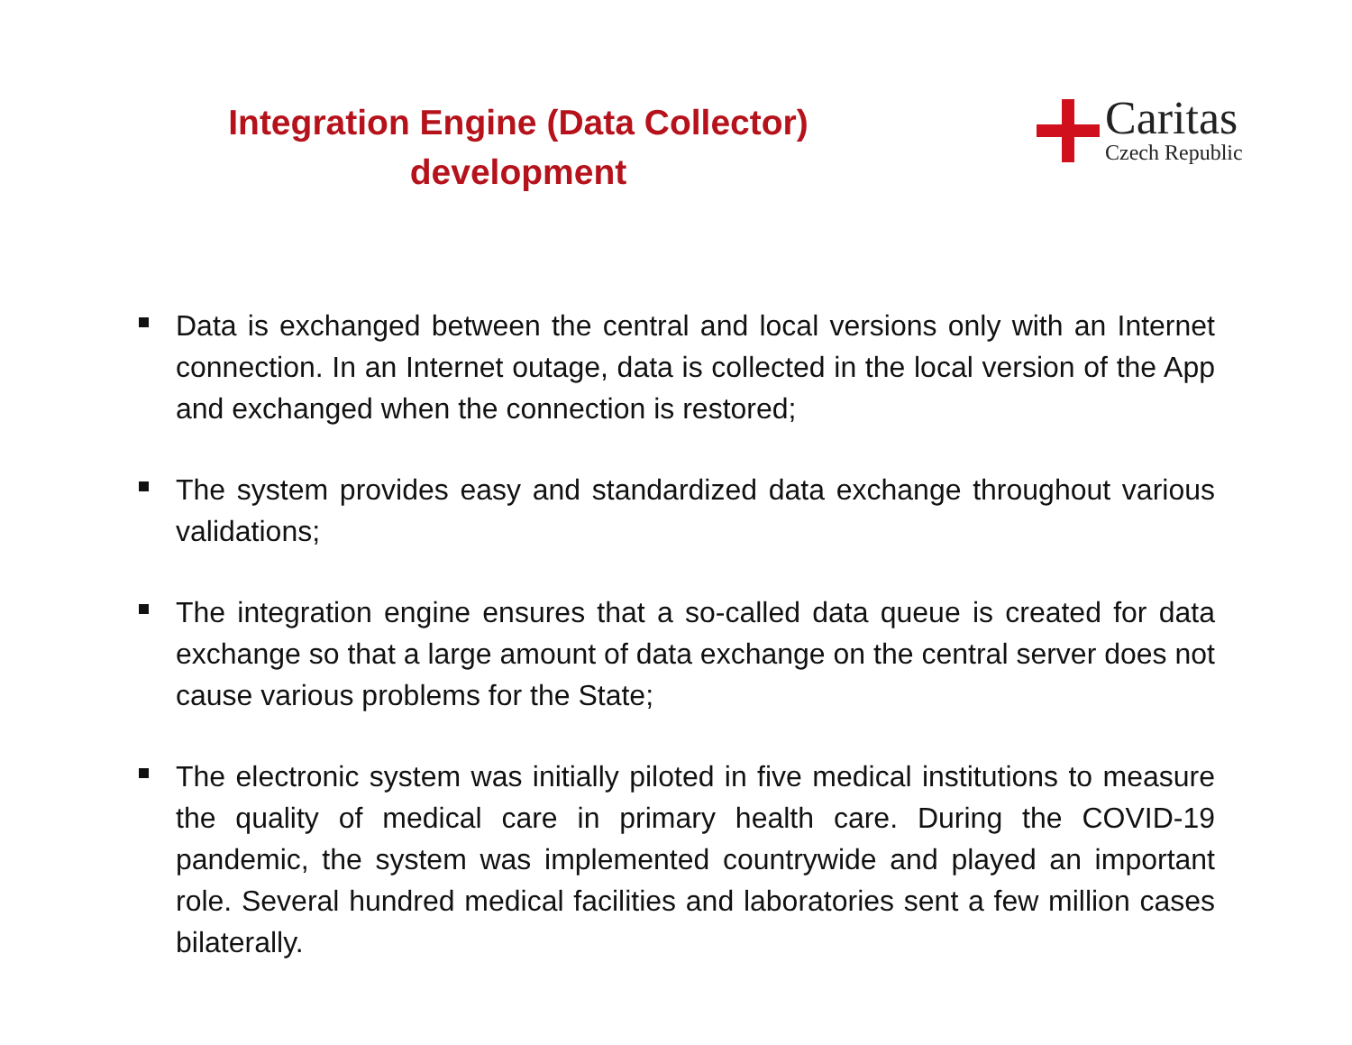Integration Engine (Data Collector)
development
Caritas
Czech Republic
Data is exchanged between the central and local versions only with an Internet connection. In an Internet outage, data is collected in the local version of the App and exchanged when the connection is restored;
The system provides easy and standardized data exchange throughout various validations;
The integration engine ensures that a so-called data queue is created for data exchange so that a large amount of data exchange on the central server does not cause various problems for the State;
The electronic system was initially piloted in five medical institutions to measure the quality of medical care in primary health care. During the COVID-19 pandemic, the system was implemented countrywide and played an important role. Several hundred medical facilities and laboratories sent a few million cases bilaterally.